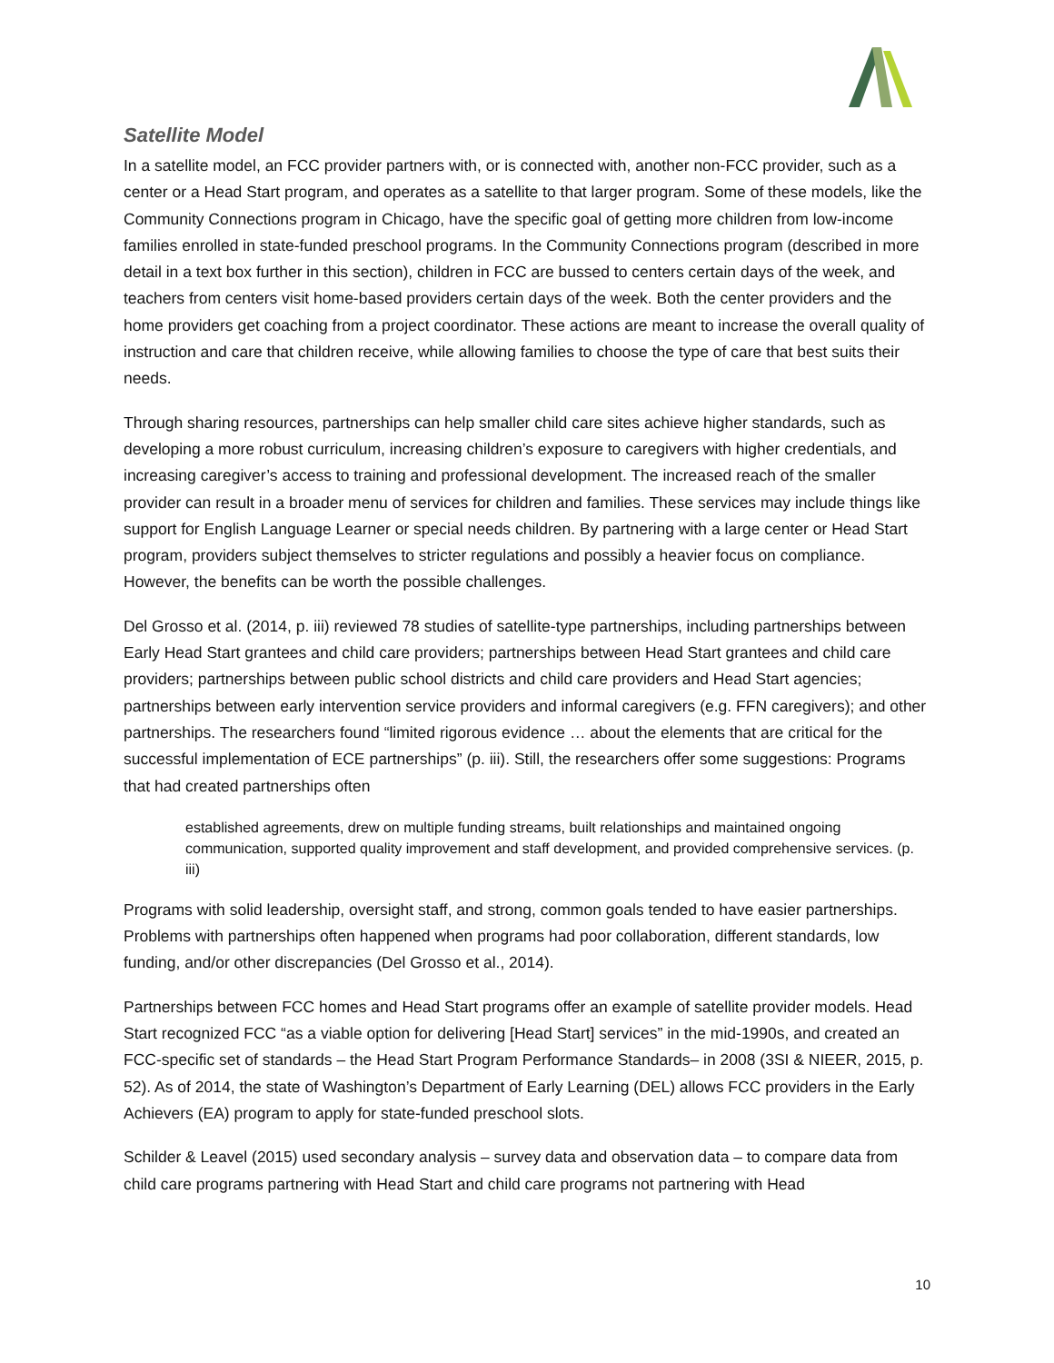Satellite Model
In a satellite model, an FCC provider partners with, or is connected with, another non-FCC provider, such as a center or a Head Start program, and operates as a satellite to that larger program. Some of these models, like the Community Connections program in Chicago, have the specific goal of getting more children from low-income families enrolled in state-funded preschool programs. In the Community Connections program (described in more detail in a text box further in this section), children in FCC are bussed to centers certain days of the week, and teachers from centers visit home-based providers certain days of the week. Both the center providers and the home providers get coaching from a project coordinator. These actions are meant to increase the overall quality of instruction and care that children receive, while allowing families to choose the type of care that best suits their needs.
Through sharing resources, partnerships can help smaller child care sites achieve higher standards, such as developing a more robust curriculum, increasing children’s exposure to caregivers with higher credentials, and increasing caregiver’s access to training and professional development. The increased reach of the smaller provider can result in a broader menu of services for children and families. These services may include things like support for English Language Learner or special needs children. By partnering with a large center or Head Start program, providers subject themselves to stricter regulations and possibly a heavier focus on compliance. However, the benefits can be worth the possible challenges.
Del Grosso et al. (2014, p. iii) reviewed 78 studies of satellite-type partnerships, including partnerships between Early Head Start grantees and child care providers; partnerships between Head Start grantees and child care providers; partnerships between public school districts and child care providers and Head Start agencies; partnerships between early intervention service providers and informal caregivers (e.g. FFN caregivers); and other partnerships. The researchers found “limited rigorous evidence … about the elements that are critical for the successful implementation of ECE partnerships” (p. iii). Still, the researchers offer some suggestions: Programs that had created partnerships often
established agreements, drew on multiple funding streams, built relationships and maintained ongoing communication, supported quality improvement and staff development, and provided comprehensive services. (p. iii)
Programs with solid leadership, oversight staff, and strong, common goals tended to have easier partnerships. Problems with partnerships often happened when programs had poor collaboration, different standards, low funding, and/or other discrepancies (Del Grosso et al., 2014).
Partnerships between FCC homes and Head Start programs offer an example of satellite provider models. Head Start recognized FCC “as a viable option for delivering [Head Start] services” in the mid-1990s, and created an FCC-specific set of standards – the Head Start Program Performance Standards– in 2008 (3SI & NIEER, 2015, p. 52). As of 2014, the state of Washington’s Department of Early Learning (DEL) allows FCC providers in the Early Achievers (EA) program to apply for state-funded preschool slots.
Schilder & Leavel (2015) used secondary analysis – survey data and observation data – to compare data from child care programs partnering with Head Start and child care programs not partnering with Head
10